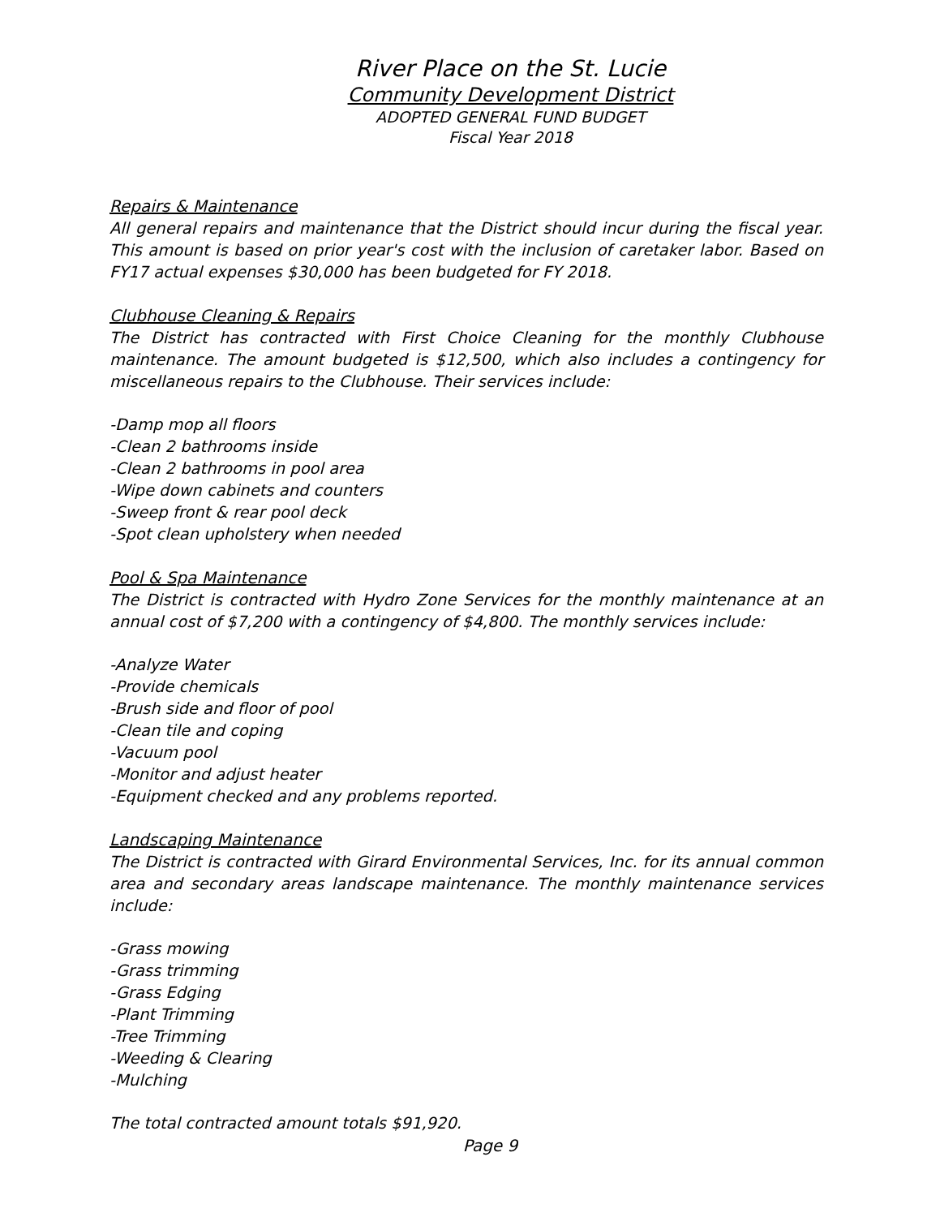River Place on the St. Lucie
Community Development District
ADOPTED GENERAL FUND BUDGET
Fiscal Year 2018
Repairs & Maintenance
All general repairs and maintenance that the District should incur during the fiscal year. This amount is based on prior year's cost with the inclusion of caretaker labor. Based on FY17 actual expenses $30,000 has been budgeted for FY 2018.
Clubhouse Cleaning & Repairs
The District has contracted with First Choice Cleaning for the monthly Clubhouse maintenance. The amount budgeted is $12,500, which also includes a contingency for miscellaneous repairs to the Clubhouse. Their services include:
-Damp mop all floors
-Clean 2 bathrooms inside
-Clean 2 bathrooms in pool area
-Wipe down cabinets and counters
-Sweep front & rear pool deck
-Spot clean upholstery when needed
Pool & Spa Maintenance
The District is contracted with Hydro Zone Services for the monthly maintenance at an annual cost of $7,200 with a contingency of $4,800. The monthly services include:
-Analyze Water
-Provide chemicals
-Brush side and floor of pool
-Clean tile and coping
-Vacuum pool
-Monitor and adjust heater
-Equipment checked and any problems reported.
Landscaping Maintenance
The District is contracted with Girard Environmental Services, Inc. for its annual common area and secondary areas landscape maintenance. The monthly maintenance services include:
-Grass mowing
-Grass trimming
-Grass Edging
-Plant Trimming
-Tree Trimming
-Weeding & Clearing
-Mulching
The total contracted amount totals $91,920.
Page 9